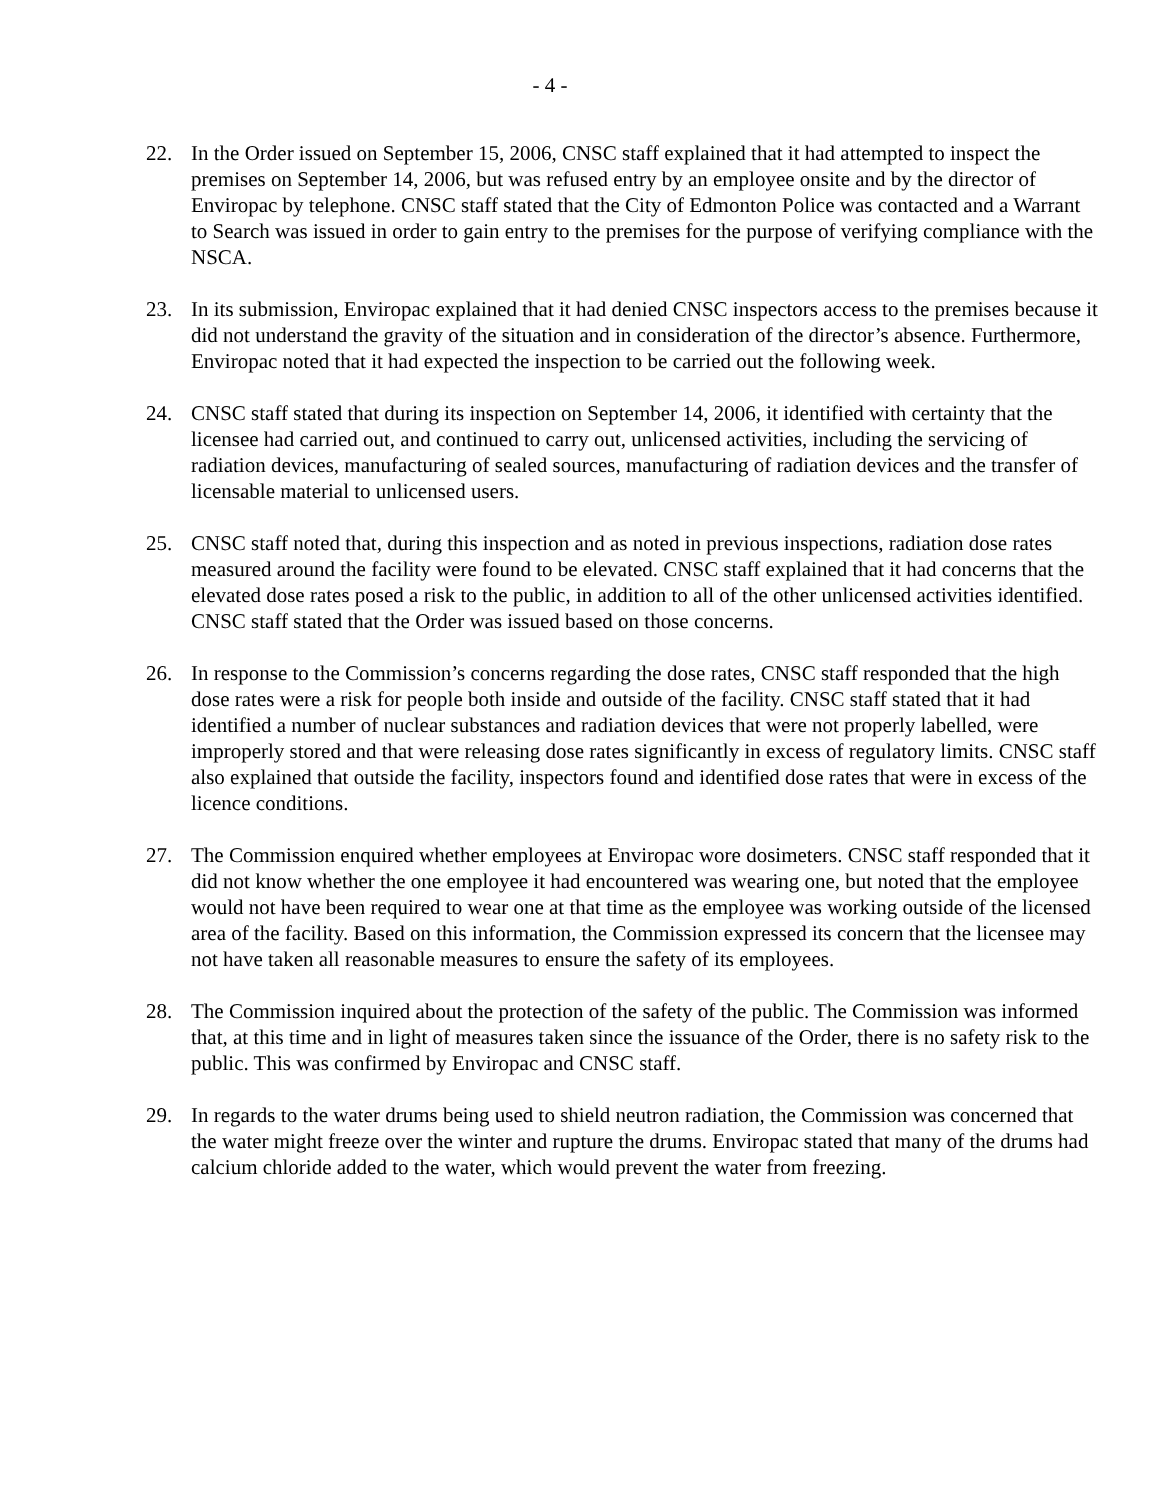- 4 -
22. In the Order issued on September 15, 2006, CNSC staff explained that it had attempted to inspect the premises on September 14, 2006, but was refused entry by an employee onsite and by the director of Enviropac by telephone. CNSC staff stated that the City of Edmonton Police was contacted and a Warrant to Search was issued in order to gain entry to the premises for the purpose of verifying compliance with the NSCA.
23. In its submission, Enviropac explained that it had denied CNSC inspectors access to the premises because it did not understand the gravity of the situation and in consideration of the director’s absence. Furthermore, Enviropac noted that it had expected the inspection to be carried out the following week.
24. CNSC staff stated that during its inspection on September 14, 2006, it identified with certainty that the licensee had carried out, and continued to carry out, unlicensed activities, including the servicing of radiation devices, manufacturing of sealed sources, manufacturing of radiation devices and the transfer of licensable material to unlicensed users.
25. CNSC staff noted that, during this inspection and as noted in previous inspections, radiation dose rates measured around the facility were found to be elevated. CNSC staff explained that it had concerns that the elevated dose rates posed a risk to the public, in addition to all of the other unlicensed activities identified. CNSC staff stated that the Order was issued based on those concerns.
26. In response to the Commission’s concerns regarding the dose rates, CNSC staff responded that the high dose rates were a risk for people both inside and outside of the facility. CNSC staff stated that it had identified a number of nuclear substances and radiation devices that were not properly labelled, were improperly stored and that were releasing dose rates significantly in excess of regulatory limits. CNSC staff also explained that outside the facility, inspectors found and identified dose rates that were in excess of the licence conditions.
27. The Commission enquired whether employees at Enviropac wore dosimeters. CNSC staff responded that it did not know whether the one employee it had encountered was wearing one, but noted that the employee would not have been required to wear one at that time as the employee was working outside of the licensed area of the facility. Based on this information, the Commission expressed its concern that the licensee may not have taken all reasonable measures to ensure the safety of its employees.
28. The Commission inquired about the protection of the safety of the public. The Commission was informed that, at this time and in light of measures taken since the issuance of the Order, there is no safety risk to the public. This was confirmed by Enviropac and CNSC staff.
29. In regards to the water drums being used to shield neutron radiation, the Commission was concerned that the water might freeze over the winter and rupture the drums. Enviropac stated that many of the drums had calcium chloride added to the water, which would prevent the water from freezing.